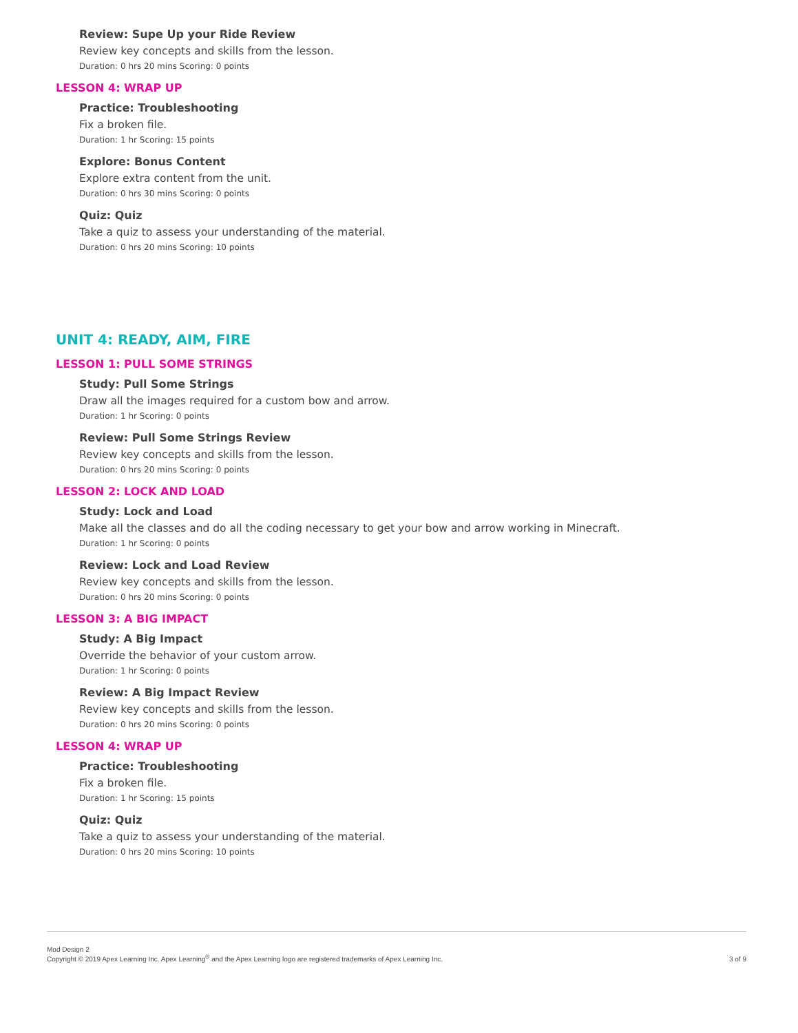Review: Supe Up your Ride Review
Review key concepts and skills from the lesson.
Duration: 0 hrs 20 mins Scoring: 0 points
LESSON 4: WRAP UP
Practice: Troubleshooting
Fix a broken file.
Duration: 1 hr Scoring: 15 points
Explore: Bonus Content
Explore extra content from the unit.
Duration: 0 hrs 30 mins Scoring: 0 points
Quiz: Quiz
Take a quiz to assess your understanding of the material.
Duration: 0 hrs 20 mins Scoring: 10 points
UNIT 4: READY, AIM, FIRE
LESSON 1: PULL SOME STRINGS
Study: Pull Some Strings
Draw all the images required for a custom bow and arrow.
Duration: 1 hr Scoring: 0 points
Review: Pull Some Strings Review
Review key concepts and skills from the lesson.
Duration: 0 hrs 20 mins Scoring: 0 points
LESSON 2: LOCK AND LOAD
Study: Lock and Load
Make all the classes and do all the coding necessary to get your bow and arrow working in Minecraft.
Duration: 1 hr Scoring: 0 points
Review: Lock and Load Review
Review key concepts and skills from the lesson.
Duration: 0 hrs 20 mins Scoring: 0 points
LESSON 3: A BIG IMPACT
Study: A Big Impact
Override the behavior of your custom arrow.
Duration: 1 hr Scoring: 0 points
Review: A Big Impact Review
Review key concepts and skills from the lesson.
Duration: 0 hrs 20 mins Scoring: 0 points
LESSON 4: WRAP UP
Practice: Troubleshooting
Fix a broken file.
Duration: 1 hr Scoring: 15 points
Quiz: Quiz
Take a quiz to assess your understanding of the material.
Duration: 0 hrs 20 mins Scoring: 10 points
Mod Design 2
Copyright © 2019 Apex Learning Inc. Apex Learning<sup>®</sup> and the Apex Learning logo are registered trademarks of Apex Learning Inc.
3 of 9